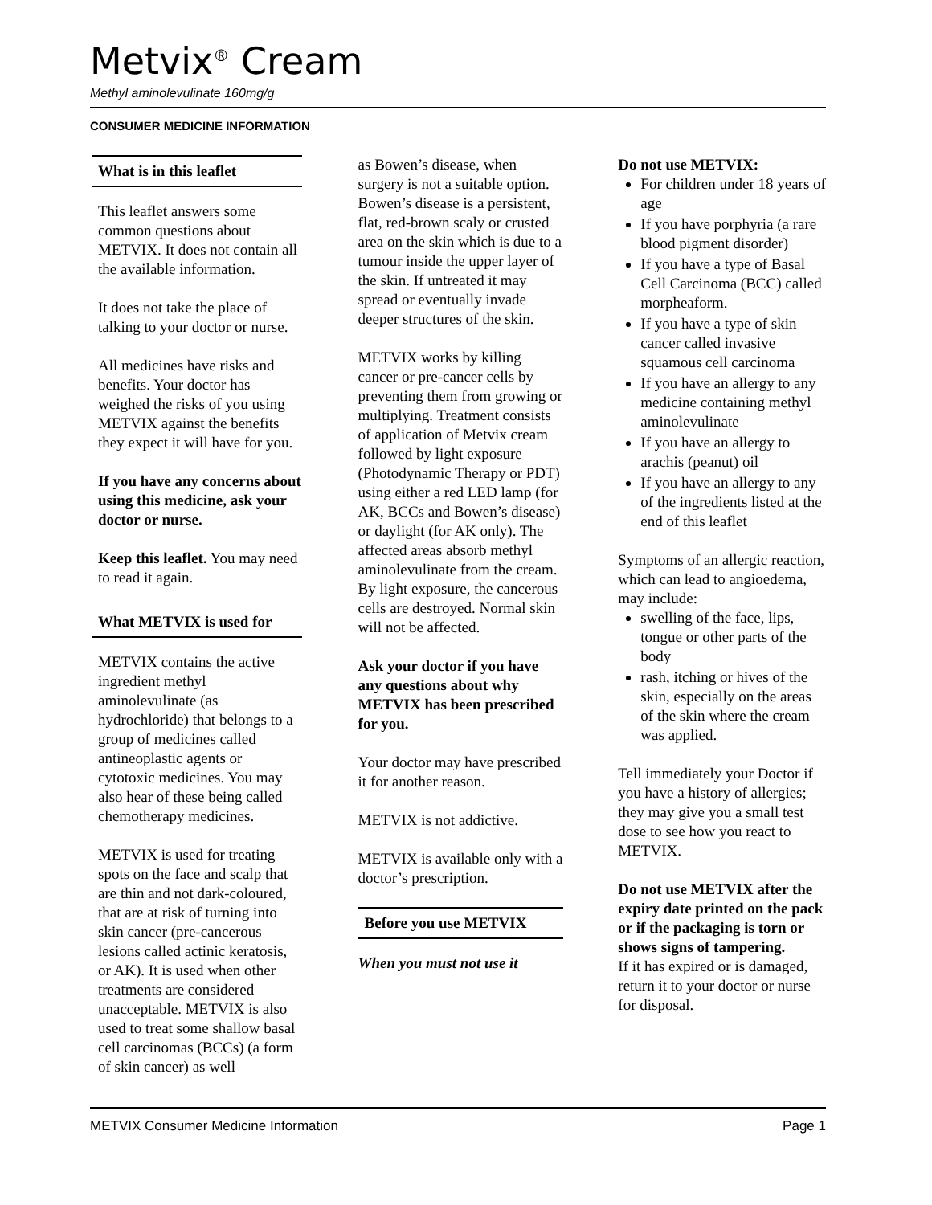Metvix<sup>®</sup> Cream
Methyl aminolevulinate 160mg/g
CONSUMER MEDICINE INFORMATION
What is in this leaflet
This leaflet answers some common questions about METVIX. It does not contain all the available information.
It does not take the place of talking to your doctor or nurse.
All medicines have risks and benefits. Your doctor has weighed the risks of you using METVIX against the benefits they expect it will have for you.
If you have any concerns about using this medicine, ask your doctor or nurse.
Keep this leaflet. You may need to read it again.
What METVIX is used for
METVIX contains the active ingredient methyl aminolevulinate (as hydrochloride) that belongs to a group of medicines called antineoplastic agents or cytotoxic medicines. You may also hear of these being called chemotherapy medicines.
METVIX is used for treating spots on the face and scalp that are thin and not dark-coloured, that are at risk of turning into skin cancer (pre-cancerous lesions called actinic keratosis, or AK). It is used when other treatments are considered unacceptable. METVIX is also used to treat some shallow basal cell carcinomas (BCCs) (a form of skin cancer) as well
as Bowen’s disease, when surgery is not a suitable option. Bowen’s disease is a persistent, flat, red-brown scaly or crusted area on the skin which is due to a tumour inside the upper layer of the skin. If untreated it may spread or eventually invade deeper structures of the skin.
METVIX works by killing cancer or pre-cancer cells by preventing them from growing or multiplying. Treatment consists of application of Metvix cream followed by light exposure (Photodynamic Therapy or PDT) using either a red LED lamp (for AK, BCCs and Bowen’s disease) or daylight (for AK only). The affected areas absorb methyl aminolevulinate from the cream. By light exposure, the cancerous cells are destroyed. Normal skin will not be affected.
Ask your doctor if you have any questions about why METVIX has been prescribed for you.
Your doctor may have prescribed it for another reason.
METVIX is not addictive.
METVIX is available only with a doctor’s prescription.
Before you use METVIX
When you must not use it
Do not use METVIX:
For children under 18 years of age
If you have porphyria (a rare blood pigment disorder)
If you have a type of Basal Cell Carcinoma (BCC) called morpheaform.
If you have a type of skin cancer called invasive squamous cell carcinoma
If you have an allergy to any medicine containing methyl aminolevulinate
If you have an allergy to arachis (peanut) oil
If you have an allergy to any of the ingredients listed at the end of this leaflet
Symptoms of an allergic reaction, which can lead to angioedema, may include:
swelling of the face, lips, tongue or other parts of the body
rash, itching or hives of the skin, especially on the areas of the skin where the cream was applied.
Tell immediately your Doctor if you have a history of allergies; they may give you a small test dose to see how you react to METVIX.
Do not use METVIX after the expiry date printed on the pack or if the packaging is torn or shows signs of tampering.
If it has expired or is damaged, return it to your doctor or nurse for disposal.
METVIX Consumer Medicine Information Page 1